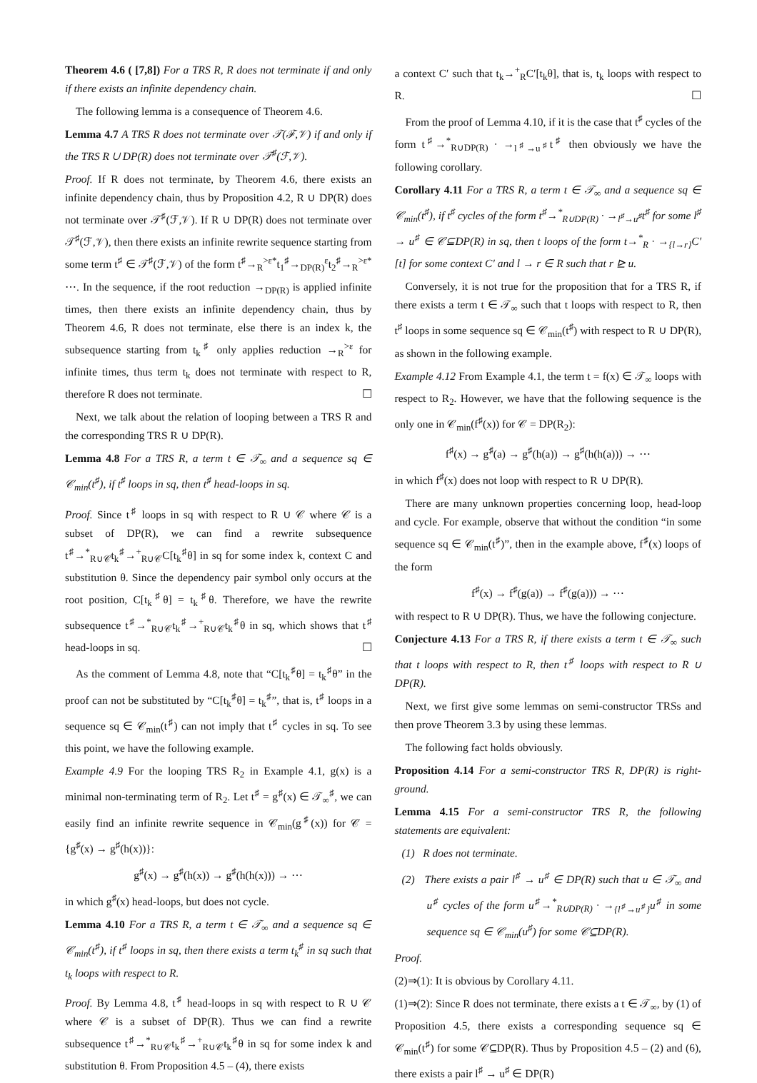Theorem 4.6 ( [7,8]) For a TRS R, R does not terminate if and only if there exists an infinite dependency chain.
The following lemma is a consequence of Theorem 4.6.
Lemma 4.7 A TRS R does not terminate over 𝒯(ℱ,𝒱) if and only if the TRS R ∪ DP(R) does not terminate over 𝒯<sup>♯</sup>(ℱ,𝒱).
Proof. If R does not terminate, by Theorem 4.6, there exists an infinite dependency chain, thus by Proposition 4.2, R ∪ DP(R) does not terminate over 𝒯<sup>♯</sup>(ℱ,𝒱). If R ∪ DP(R) does not terminate over 𝒯<sup>♯</sup>(ℱ,𝒱), then there exists an infinite rewrite sequence starting from some term t<sup>♯</sup> ∈ 𝒯<sup>♯</sup>(ℱ,𝒱) of the form t<sup>♯</sup>→<sub>R</sub><sup>>ε*</sup>t<sub>1</sub><sup>♯</sup>→<sub>DP(R)</sub><sup>ε</sup>t<sub>2</sub><sup>♯</sup>→<sub>R</sub><sup>>ε*</sup> ⋯. In the sequence, if the root reduction →<sub>DP(R)</sub> is applied infinite times, then there exists an infinite dependency chain, thus by Theorem 4.6, R does not terminate, else there is an index k, the subsequence starting from t<sub>k</sub><sup>♯</sup> only applies reduction →<sub>R</sub><sup>>ε</sup> for infinite times, thus term t<sub>k</sub> does not terminate with respect to R, therefore R does not terminate. ☐
Next, we talk about the relation of looping between a TRS R and the corresponding TRS R ∪ DP(R).
Lemma 4.8 For a TRS R, a term t ∈ 𝒯<sub>∞</sub> and a sequence sq ∈ 𝒞<sub>min</sub>(t<sup>♯</sup>), if t<sup>♯</sup> loops in sq, then t<sup>♯</sup> head-loops in sq.
Proof. Since t<sup>♯</sup> loops in sq with respect to R ∪ 𝒞 where 𝒞 is a subset of DP(R), we can find a rewrite subsequence t<sup>♯</sup>→<sup>*</sup><sub>R∪𝒞</sub>t<sub>k</sub><sup>♯</sup>→<sup>+</sup><sub>R∪𝒞</sub>C[t<sub>k</sub><sup>♯</sup>θ] in sq for some index k, context C and substitution θ. Since the dependency pair symbol only occurs at the root position, C[t<sub>k</sub><sup>♯</sup>θ] = t<sub>k</sub><sup>♯</sup>θ. Therefore, we have the rewrite subsequence t<sup>♯</sup>→<sup>*</sup><sub>R∪𝒞</sub>t<sub>k</sub><sup>♯</sup>→<sup>+</sup><sub>R∪𝒞</sub>t<sub>k</sub><sup>♯</sup>θ in sq, which shows that t<sup>♯</sup> head-loops in sq. ☐
As the comment of Lemma 4.8, note that “C[t<sub>k</sub><sup>♯</sup>θ] = t<sub>k</sub><sup>♯</sup>θ” in the proof can not be substituted by “C[t<sub>k</sub><sup>♯</sup>θ] = t<sub>k</sub><sup>♯</sup>”, that is, t<sup>♯</sup> loops in a sequence sq ∈ 𝒞<sub>min</sub>(t<sup>♯</sup>) can not imply that t<sup>♯</sup> cycles in sq. To see this point, we have the following example.
Example 4.9 For the looping TRS R<sub>2</sub> in Example 4.1, g(x) is a minimal non-terminating term of R<sub>2</sub>. Let t<sup>♯</sup> = g<sup>♯</sup>(x) ∈ 𝒯<sub>∞</sub><sup>♯</sup>, we can easily find an infinite rewrite sequence in 𝒞<sub>min</sub>(g<sup>♯</sup>(x)) for 𝒞 = {g<sup>♯</sup>(x) → g<sup>♯</sup>(h(x))}:
g<sup>♯</sup>(x) → g<sup>♯</sup>(h(x)) → g<sup>♯</sup>(h(h(x))) → ⋯
in which g<sup>♯</sup>(x) head-loops, but does not cycle.
Lemma 4.10 For a TRS R, a term t ∈ 𝒯<sub>∞</sub> and a sequence sq ∈ 𝒞<sub>min</sub>(t<sup>♯</sup>), if t<sup>♯</sup> loops in sq, then there exists a term t<sub>k</sub><sup>♯</sup> in sq such that t<sub>k</sub> loops with respect to R.
Proof. By Lemma 4.8, t<sup>♯</sup> head-loops in sq with respect to R ∪ 𝒞 where 𝒞 is a subset of DP(R). Thus we can find a rewrite subsequence t<sup>♯</sup>→<sup>*</sup><sub>R∪𝒞</sub>t<sub>k</sub><sup>♯</sup>→<sup>+</sup><sub>R∪𝒞</sub>t<sub>k</sub><sup>♯</sup>θ in sq for some index k and substitution θ. From Proposition 4.5 – (4), there exists
a context C′ such that t<sub>k</sub>→<sup>+</sup><sub>R</sub>C′[t<sub>k</sub>θ], that is, t<sub>k</sub> loops with respect to R. ☐
From the proof of Lemma 4.10, if it is the case that t<sup>♯</sup> cycles of the form t<sup>♯</sup>→<sup>*</sup><sub>R∪DP(R)</sub> · →<sub>l<sup>♯</sup>→u<sup>♯</sup></sub>t<sup>♯</sup> then obviously we have the following corollary.
Corollary 4.11 For a TRS R, a term t ∈ 𝒯<sub>∞</sub> and a sequence sq ∈ 𝒞<sub>min</sub>(t<sup>♯</sup>), if t<sup>♯</sup> cycles of the form t<sup>♯</sup>→<sup>*</sup><sub>R∪DP(R)</sub> · →<sub>l<sup>♯</sup>→u<sup>♯</sup></sub>t<sup>♯</sup> for some l<sup>♯</sup> → u<sup>♯</sup> ∈ 𝒞⊆DP(R) in sq, then t loops of the form t→<sup>*</sup><sub>R</sub> · →<sub>{l→r}</sub>C′[t] for some context C′ and l → r ∈ R such that r ⊵ u.
Conversely, it is not true for the proposition that for a TRS R, if there exists a term t ∈ 𝒯<sub>∞</sub> such that t loops with respect to R, then t<sup>♯</sup> loops in some sequence sq ∈ 𝒞<sub>min</sub>(t<sup>♯</sup>) with respect to R ∪ DP(R), as shown in the following example.
Example 4.12 From Example 4.1, the term t = f(x) ∈ 𝒯<sub>∞</sub> loops with respect to R<sub>2</sub>. However, we have that the following sequence is the only one in 𝒞<sub>min</sub>(f<sup>♯</sup>(x)) for 𝒞 = DP(R<sub>2</sub>):
f<sup>♯</sup>(x) → g<sup>♯</sup>(a) → g<sup>♯</sup>(h(a)) → g<sup>♯</sup>(h(h(a))) → ⋯
in which f<sup>♯</sup>(x) does not loop with respect to R ∪ DP(R).
There are many unknown properties concerning loop, head-loop and cycle. For example, observe that without the condition “in some sequence sq ∈ 𝒞<sub>min</sub>(t<sup>♯</sup>)”, then in the example above, f<sup>♯</sup>(x) loops of the form
f<sup>♯</sup>(x) → f<sup>♯</sup>(g(a)) → f<sup>♯</sup>(g(a))) → ⋯
with respect to R ∪ DP(R). Thus, we have the following conjecture.
Conjecture 4.13 For a TRS R, if there exists a term t ∈ 𝒯<sub>∞</sub> such that t loops with respect to R, then t<sup>♯</sup> loops with respect to R ∪ DP(R).
Next, we first give some lemmas on semi-constructor TRSs and then prove Theorem 3.3 by using these lemmas.
The following fact holds obviously.
Proposition 4.14 For a semi-constructor TRS R, DP(R) is right-ground.
Lemma 4.15 For a semi-constructor TRS R, the following statements are equivalent:
(1) R does not terminate.
(2) There exists a pair l<sup>♯</sup> → u<sup>♯</sup> ∈ DP(R) such that u ∈ 𝒯<sub>∞</sub> and u<sup>♯</sup> cycles of the form u<sup>♯</sup>→<sup>*</sup><sub>R∪DP(R)</sub> · →<sub>{l<sup>♯</sup>→u<sup>♯</sup>}</sub>u<sup>♯</sup> in some sequence sq ∈ 𝒞<sub>min</sub>(u<sup>♯</sup>) for some 𝒞⊆DP(R).
Proof.
(2)⇒(1): It is obvious by Corollary 4.11.
(1)⇒(2): Since R does not terminate, there exists a t ∈ 𝒯<sub>∞</sub>, by (1) of Proposition 4.5, there exists a corresponding sequence sq ∈ 𝒞<sub>min</sub>(t<sup>♯</sup>) for some 𝒞⊆DP(R). Thus by Proposition 4.5 – (2) and (6), there exists a pair l<sup>♯</sup> → u<sup>♯</sup> ∈ DP(R)